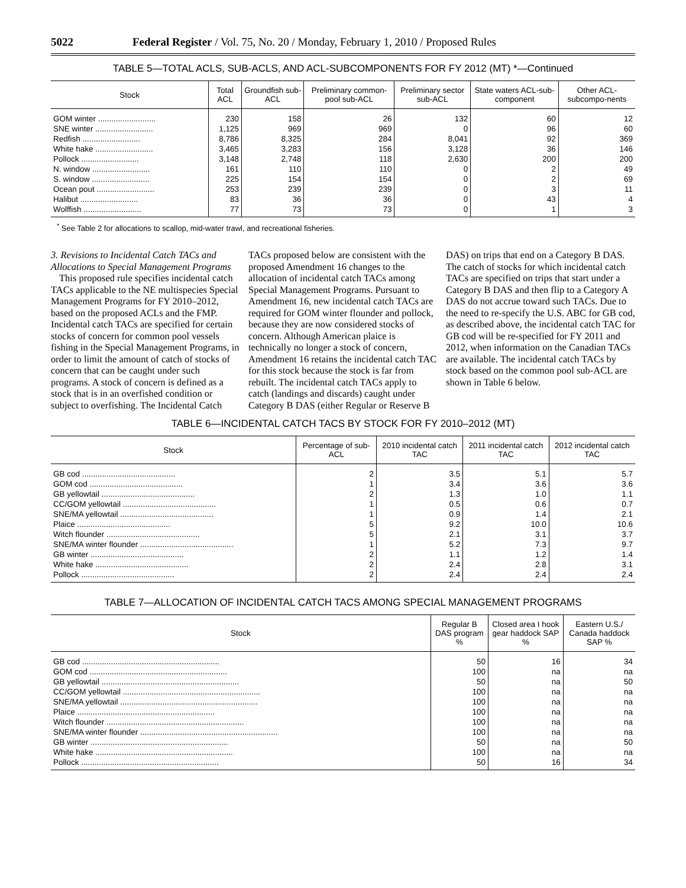5022 Federal Register / Vol. 75, No. 20 / Monday, February 1, 2010 / Proposed Rules
TABLE 5—TOTAL ACLS, SUB-ACLS, AND ACL-SUBCOMPONENTS FOR FY 2012 (MT) *—Continued
| Stock | Total ACL | Groundfish sub-ACL | Preliminary common-pool sub-ACL | Preliminary sector sub-ACL | State waters ACL-sub-component | Other ACL-subcompo-nents |
| --- | --- | --- | --- | --- | --- | --- |
| GOM winter .......................... | 230 | 158 | 26 | 132 | 60 | 12 |
| SNE winter .......................... | 1,125 | 969 | 969 | 0 | 96 | 60 |
| Redfish .......................... | 8,786 | 8,325 | 284 | 8,041 | 92 | 369 |
| White hake .......................... | 3,465 | 3,283 | 156 | 3,128 | 36 | 146 |
| Pollock .......................... | 3,148 | 2,748 | 118 | 2,630 | 200 | 200 |
| N. window .......................... | 161 | 110 | 110 | 0 | 2 | 49 |
| S. window .......................... | 225 | 154 | 154 | 0 | 2 | 69 |
| Ocean pout .......................... | 253 | 239 | 239 | 0 | 3 | 11 |
| Halibut .......................... | 83 | 36 | 36 | 0 | 43 | 4 |
| Wolffish .......................... | 77 | 73 | 73 | 0 | 1 | 3 |
<sup>*</sup> See Table 2 for allocations to scallop, mid-water trawl, and recreational fisheries.
3. Revisions to Incidental Catch TACs and Allocations to Special Management Programs
This proposed rule specifies incidental catch TACs applicable to the NE multispecies Special Management Programs for FY 2010–2012, based on the proposed ACLs and the FMP. Incidental catch TACs are specified for certain stocks of concern for common pool vessels fishing in the Special Management Programs, in order to limit the amount of catch of stocks of concern that can be caught under such programs. A stock of concern is defined as a stock that is in an overfished condition or subject to overfishing. The Incidental Catch TACs proposed below are consistent with the proposed Amendment 16 changes to the allocation of incidental catch TACs among Special Management Programs. Pursuant to Amendment 16, new incidental catch TACs are required for GOM winter flounder and pollock, because they are now considered stocks of concern. Although American plaice is technically no longer a stock of concern, Amendment 16 retains the incidental catch TAC for this stock because the stock is far from rebuilt. The incidental catch TACs apply to catch (landings and discards) caught under Category B DAS (either Regular or Reserve B DAS) on trips that end on a Category B DAS. The catch of stocks for which incidental catch TACs are specified on trips that start under a Category B DAS and then flip to a Category A DAS do not accrue toward such TACs. Due to the need to re-specify the U.S. ABC for GB cod, as described above, the incidental catch TAC for GB cod will be re-specified for FY 2011 and 2012, when information on the Canadian TACs are available. The incidental catch TACs by stock based on the common pool sub-ACL are shown in Table 6 below.
TABLE 6—INCIDENTAL CATCH TACS BY STOCK FOR FY 2010–2012 (MT)
| Stock | Percentage of sub-ACL | 2010 incidental catch TAC | 2011 incidental catch TAC | 2012 incidental catch TAC |
| --- | --- | --- | --- | --- |
| GB cod .......................................... | 2 | 3.5 | 5.1 | 5.7 |
| GOM cod .......................................... | 1 | 3.4 | 3.6 | 3.6 |
| GB yellowtail .......................................... | 2 | 1.3 | 1.0 | 1.1 |
| CC/GOM yellowtail .......................................... | 1 | 0.5 | 0.6 | 0.7 |
| SNE/MA yellowtail .......................................... | 1 | 0.9 | 1.4 | 2.1 |
| Plaice .......................................... | 5 | 9.2 | 10.0 | 10.6 |
| Witch flounder .......................................... | 5 | 2.1 | 3.1 | 3.7 |
| SNE/MA winter flounder .......................................... | 1 | 5.2 | 7.3 | 9.7 |
| GB winter .......................................... | 2 | 1.1 | 1.2 | 1.4 |
| White hake .......................................... | 2 | 2.4 | 2.8 | 3.1 |
| Pollock .......................................... | 2 | 2.4 | 2.4 | 2.4 |
TABLE 7—ALLOCATION OF INCIDENTAL CATCH TACS AMONG SPECIAL MANAGEMENT PROGRAMS
| Stock | Regular B DAS program % | Closed area I hook gear haddock SAP % | Eastern U.S./ Canada haddock SAP % |
| --- | --- | --- | --- |
| GB cod .............................................................. | 50 | 16 | 34 |
| GOM cod .............................................................. | 100 | na | na |
| GB yellowtail .............................................................. | 50 | na | 50 |
| CC/GOM yellowtail .............................................................. | 100 | na | na |
| SNE/MA yellowtail .............................................................. | 100 | na | na |
| Plaice .............................................................. | 100 | na | na |
| Witch flounder .............................................................. | 100 | na | na |
| SNE/MA winter flounder .............................................................. | 100 | na | na |
| GB winter .............................................................. | 50 | na | 50 |
| White hake .............................................................. | 100 | na | na |
| Pollock .............................................................. | 50 | 16 | 34 |